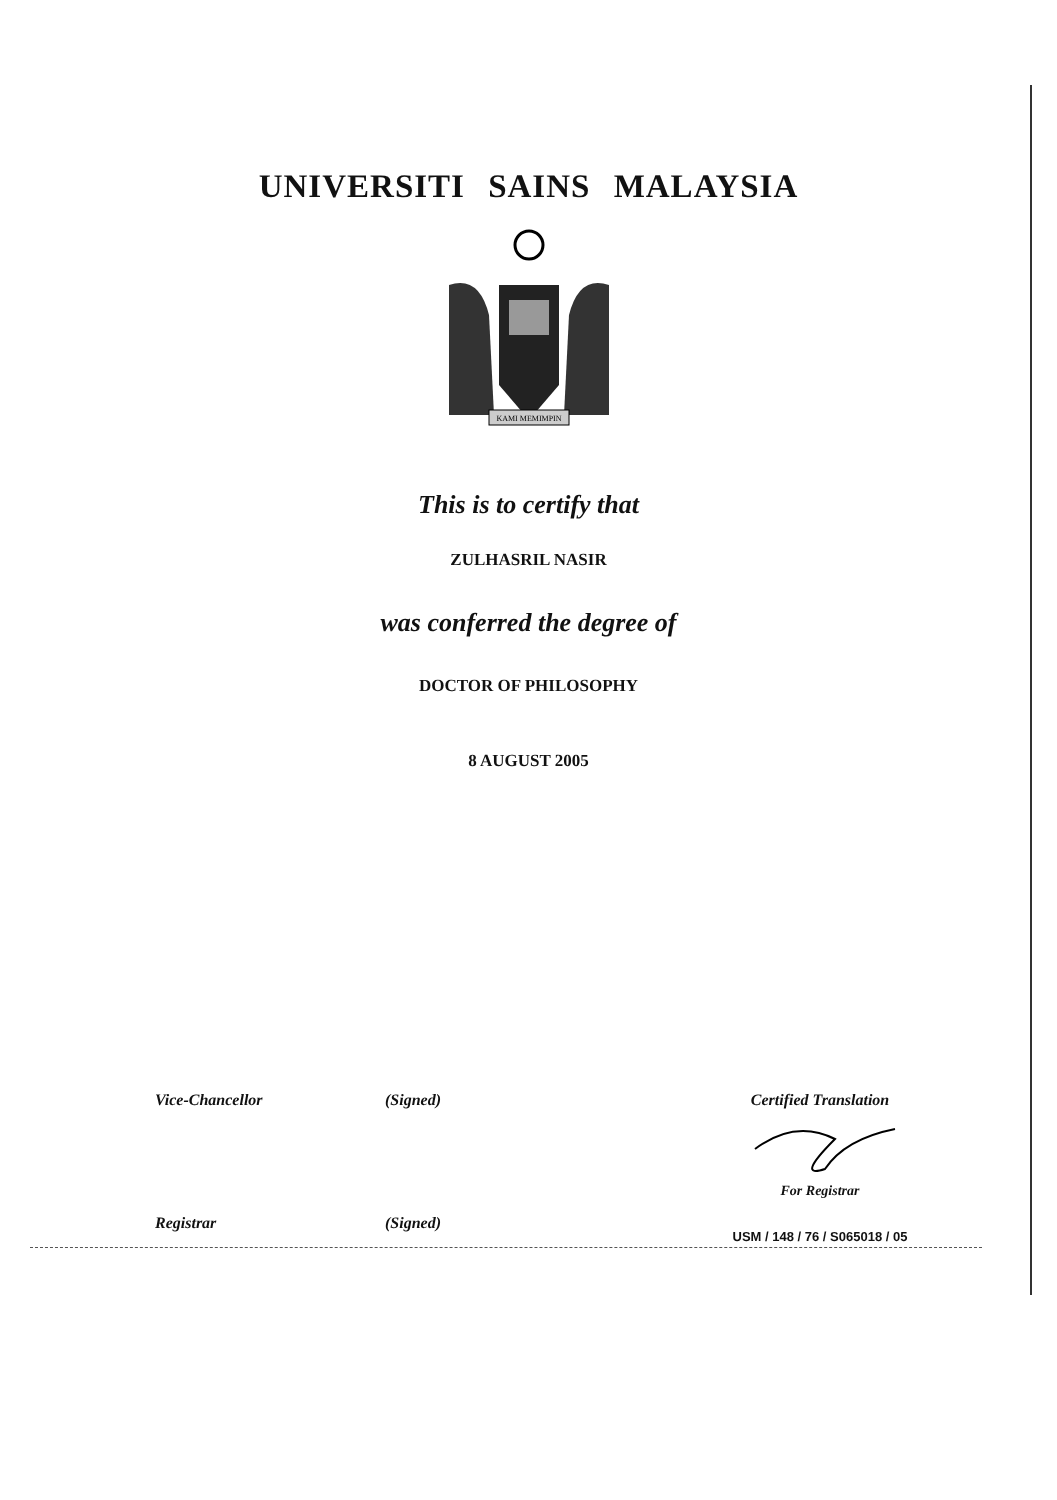UNIVERSITI SAINS MALAYSIA
KAMI MEMIMPIN
This is to certify that
ZULHASRIL NASIR
was conferred the degree of
DOCTOR OF PHILOSOPHY
8 AUGUST 2005
Vice-Chancellor (Signed)
Registrar (Signed)
Certified Translation
For Registrar
USM / 148 / 76 / S065018 / 05